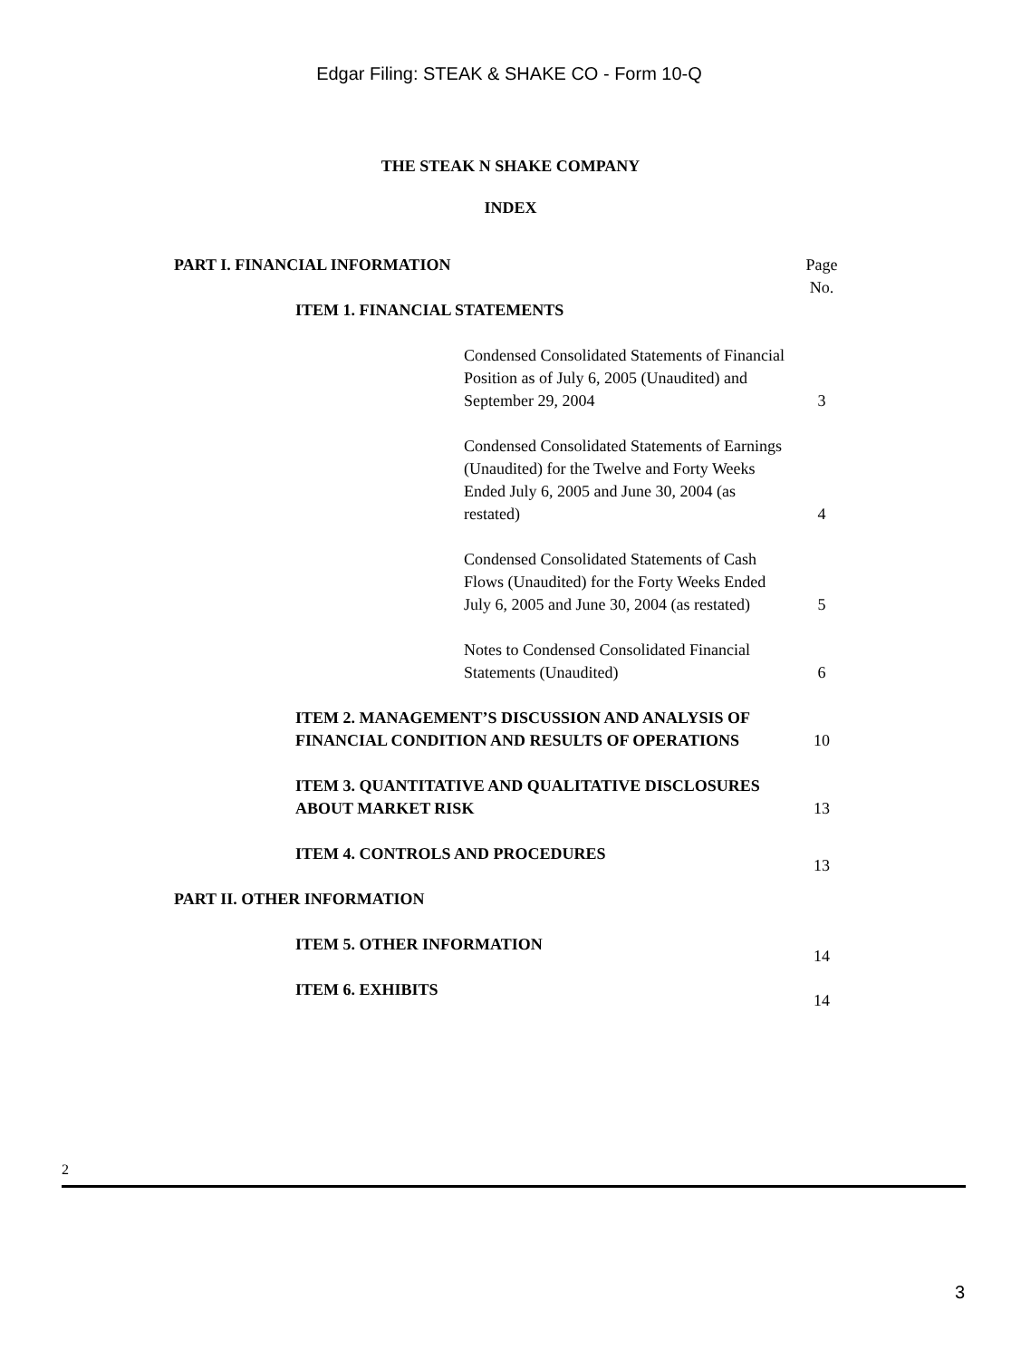Edgar Filing: STEAK & SHAKE CO - Form 10-Q
THE STEAK N SHAKE COMPANY
INDEX
| PART I. FINANCIAL INFORMATION | | | Page No. |
| | ITEM 1. FINANCIAL STATEMENTS | | |
| | | Condensed Consolidated Statements of Financial Position as of July 6, 2005 (Unaudited) and September 29, 2004 | 3 |
| | | Condensed Consolidated Statements of Earnings (Unaudited) for the Twelve and Forty Weeks Ended July 6, 2005 and June 30, 2004 (as restated) | 4 |
| | | Condensed Consolidated Statements of Cash Flows (Unaudited) for the Forty Weeks Ended July 6, 2005 and June 30, 2004 (as restated) | 5 |
| | | Notes to Condensed Consolidated Financial Statements (Unaudited) | 6 |
| | ITEM 2. MANAGEMENT’S DISCUSSION AND ANALYSIS OF FINANCIAL CONDITION AND RESULTS OF OPERATIONS | | 10 |
| | ITEM 3. QUANTITATIVE AND QUALITATIVE DISCLOSURES ABOUT MARKET RISK | | 13 |
| | ITEM 4. CONTROLS AND PROCEDURES | | 13 |
| PART II. OTHER INFORMATION | | | |
| | ITEM 5. OTHER INFORMATION | | 14 |
| | ITEM 6. EXHIBITS | | 14 |
2
3